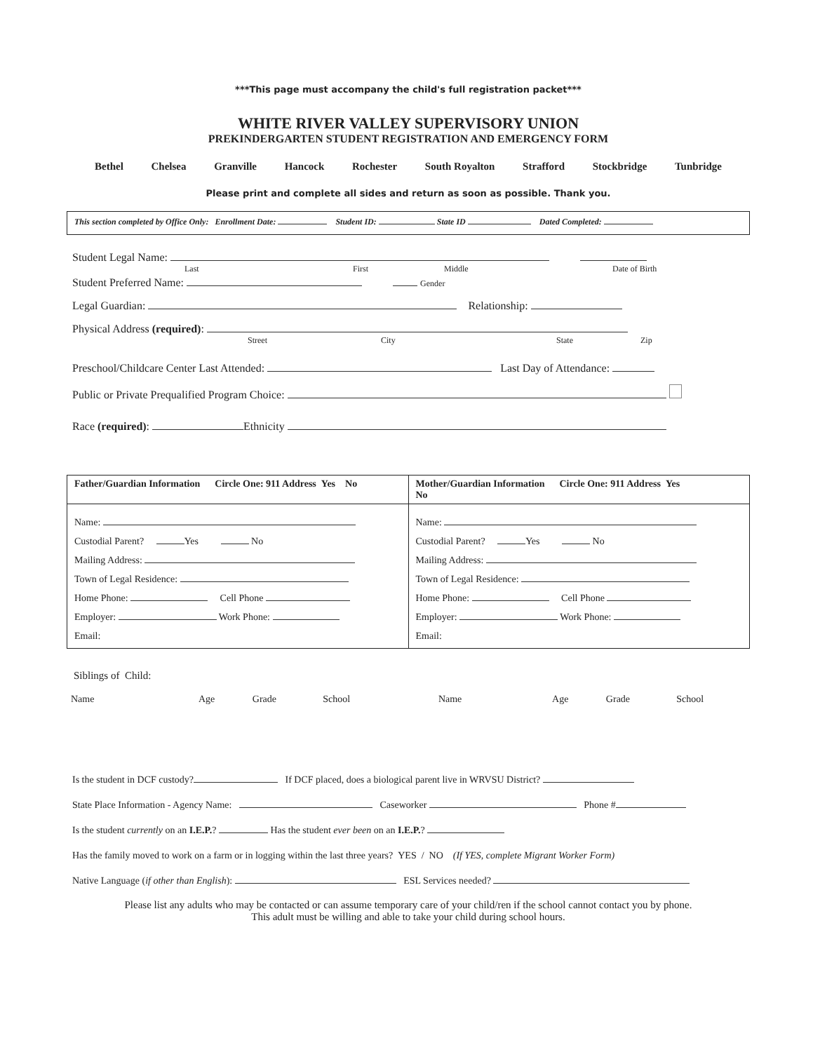***This page must accompany the child's full registration packet***
WHITE RIVER VALLEY SUPERVISORY UNION
PREKINDERGARTEN STUDENT REGISTRATION AND EMERGENCY FORM
Bethel Chelsea Granville Hancock Rochester South Royalton Strafford Stockbridge Tunbridge
Please print and complete all sides and return as soon as possible. Thank you.
This section completed by Office Only: Enrollment Date: Student ID: State ID Dated Completed:
Student Legal Name:
Last First Middle Date of Birth
Student Preferred Name: Gender
Legal Guardian: Relationship:
Physical Address (required):
Street City State Zip
Preschool/Childcare Center Last Attended: Last Day of Attendance:
Public or Private Prequalified Program Choice:
Race (required): Ethnicity
| Father/Guardian Information Circle One: 911 Address Yes No | Mother/Guardian Information Circle One: 911 Address Yes No |
| Name: Custodial Parent? Yes No Mailing Address: Town of Legal Residence: Home Phone: Cell Phone Employer: Work Phone: Email: | Name: Custodial Parent? Yes No Mailing Address: Town of Legal Residence: Home Phone: Cell Phone Employer: Work Phone: Email: |
Siblings of Child:
| Name | Age | Grade | School | Name | Age | Grade | School |
Is the student in DCF custody? If DCF placed, does a biological parent live in WRVSU District?
State Place Information - Agency Name: Caseworker Phone #
Is the student currently on an I.E.P.? Has the student ever been on an I.E.P.?
Has the family moved to work on a farm or in logging within the last three years? YES / NO (If YES, complete Migrant Worker Form)
Native Language (if other than English): ESL Services needed?
Please list any adults who may be contacted or can assume temporary care of your child/ren if the school cannot contact you by phone.
This adult must be willing and able to take your child during school hours.